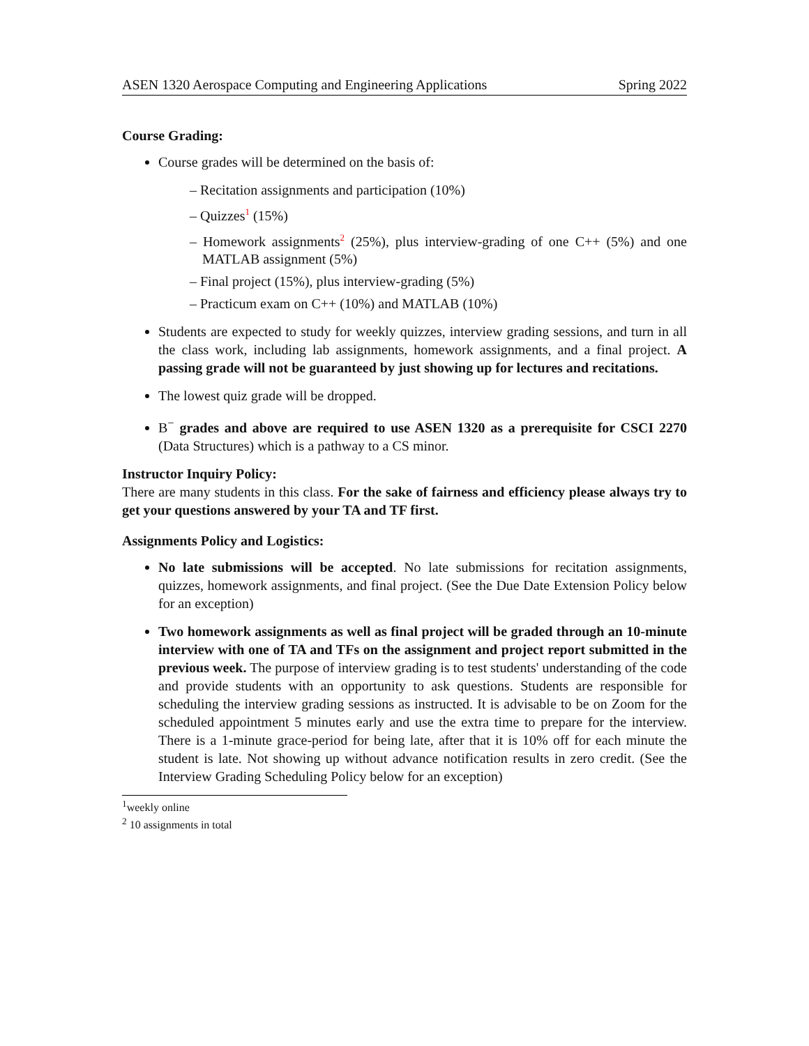ASEN 1320 Aerospace Computing and Engineering Applications Spring 2022
Course Grading:
Course grades will be determined on the basis of:
– Recitation assignments and participation (10%)
– Quizzes<sup>1</sup> (15%)
– Homework assignments<sup>2</sup> (25%), plus interview-grading of one C++ (5%) and one MATLAB assignment (5%)
– Final project (15%), plus interview-grading (5%)
– Practicum exam on C++ (10%) and MATLAB (10%)
Students are expected to study for weekly quizzes, interview grading sessions, and turn in all the class work, including lab assignments, homework assignments, and a final project. A passing grade will not be guaranteed by just showing up for lectures and recitations.
The lowest quiz grade will be dropped.
B<sup>−</sup> grades and above are required to use ASEN 1320 as a prerequisite for CSCI 2270 (Data Structures) which is a pathway to a CS minor.
Instructor Inquiry Policy:
There are many students in this class. For the sake of fairness and efficiency please always try to get your questions answered by your TA and TF first.
Assignments Policy and Logistics:
No late submissions will be accepted. No late submissions for recitation assignments, quizzes, homework assignments, and final project. (See the Due Date Extension Policy below for an exception)
Two homework assignments as well as final project will be graded through an 10-minute interview with one of TA and TFs on the assignment and project report submitted in the previous week. The purpose of interview grading is to test students' understanding of the code and provide students with an opportunity to ask questions. Students are responsible for scheduling the interview grading sessions as instructed. It is advisable to be on Zoom for the scheduled appointment 5 minutes early and use the extra time to prepare for the interview. There is a 1-minute grace-period for being late, after that it is 10% off for each minute the student is late. Not showing up without advance notification results in zero credit. (See the Interview Grading Scheduling Policy below for an exception)
<sup>1</sup> weekly online
<sup>2</sup> 10 assignments in total